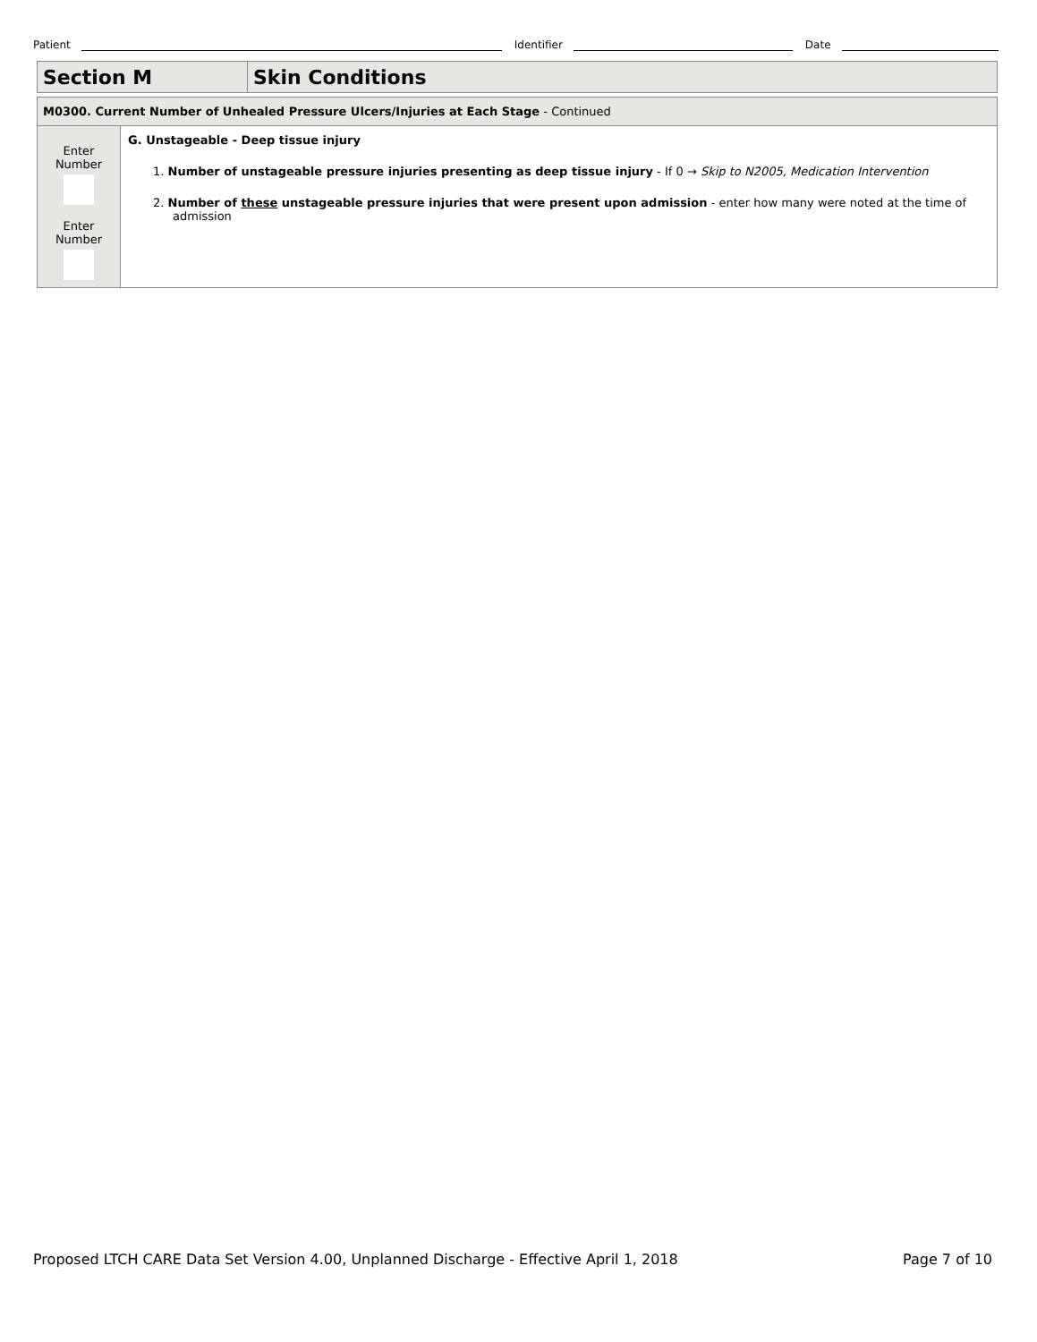Patient Identifier Date
| Section M | Skin Conditions |
| M0300. Current Number of Unhealed Pressure Ulcers/Injuries at Each Stage - Continued | |
| Enter Number Enter Number | G. Unstageable - Deep tissue injury 1. Number of unstageable pressure injuries presenting as deep tissue injury - If 0 → Skip to N2005, Medication Intervention 2. Number of these unstageable pressure injuries that were present upon admission - enter how many were noted at the time of admission |
Proposed LTCH CARE Data Set Version 4.00, Unplanned Discharge - Effective April 1, 2018 Page 7 of 10